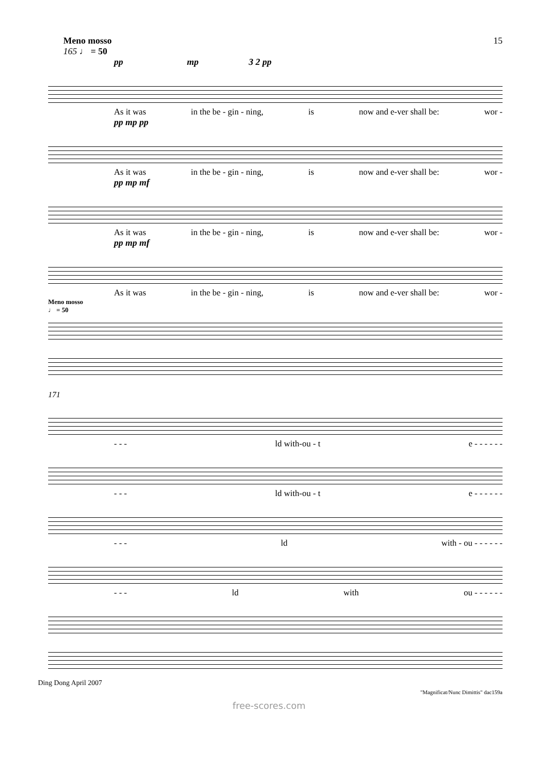Meno mosso
165 ♩ = 50
15
pp mp 3 2 pp
As it was in the be - gin - ning, is now and e-ver shall be: wor -
pp mp pp
As it was in the be - gin - ning, is now and e-ver shall be: wor -
pp mp mf
As it was in the be - gin - ning, is now and e-ver shall be: wor -
pp mp mf
As it was in the be - gin - ning, is now and e-ver shall be: wor -
Meno mosso
♩ = 50
171
- - - ld with-ou - t e - - - - - -
- - - ld with-ou - t e - - - - - -
- - - ld with - ou - - - - - -
- - - ld with ou - - - - - -
Ding Dong April 2007 "Magnificat/Nunc Dimittis" dac159a
free-scores.com